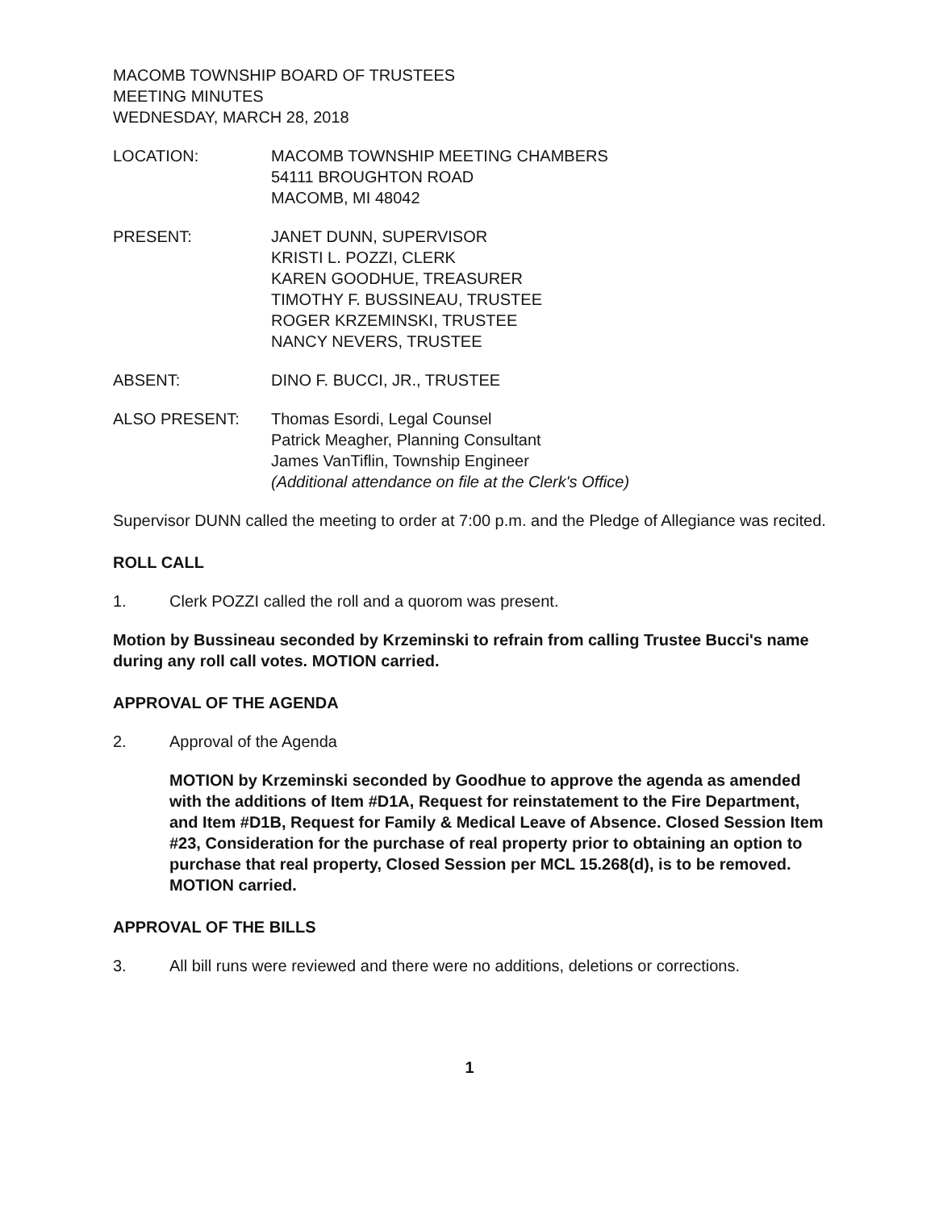MACOMB TOWNSHIP BOARD OF TRUSTEES
MEETING MINUTES
WEDNESDAY, MARCH 28, 2018
LOCATION: MACOMB TOWNSHIP MEETING CHAMBERS
54111 BROUGHTON ROAD
MACOMB, MI 48042
PRESENT: JANET DUNN, SUPERVISOR
KRISTI L. POZZI, CLERK
KAREN GOODHUE, TREASURER
TIMOTHY F. BUSSINEAU, TRUSTEE
ROGER KRZEMINSKI, TRUSTEE
NANCY NEVERS, TRUSTEE
ABSENT: DINO F. BUCCI, JR., TRUSTEE
ALSO PRESENT: Thomas Esordi, Legal Counsel
Patrick Meagher, Planning Consultant
James VanTiflin, Township Engineer
(Additional attendance on file at the Clerk's Office)
Supervisor DUNN called the meeting to order at 7:00 p.m. and the Pledge of Allegiance was recited.
ROLL CALL
1. Clerk POZZI called the roll and a quorom was present.
Motion by Bussineau seconded by Krzeminski to refrain from calling Trustee Bucci's name during any roll call votes. MOTION carried.
APPROVAL OF THE AGENDA
2. Approval of the Agenda
MOTION by Krzeminski seconded by Goodhue to approve the agenda as amended with the additions of Item #D1A, Request for reinstatement to the Fire Department, and Item #D1B, Request for Family & Medical Leave of Absence. Closed Session Item #23, Consideration for the purchase of real property prior to obtaining an option to purchase that real property, Closed Session per MCL 15.268(d), is to be removed. MOTION carried.
APPROVAL OF THE BILLS
3. All bill runs were reviewed and there were no additions, deletions or corrections.
1